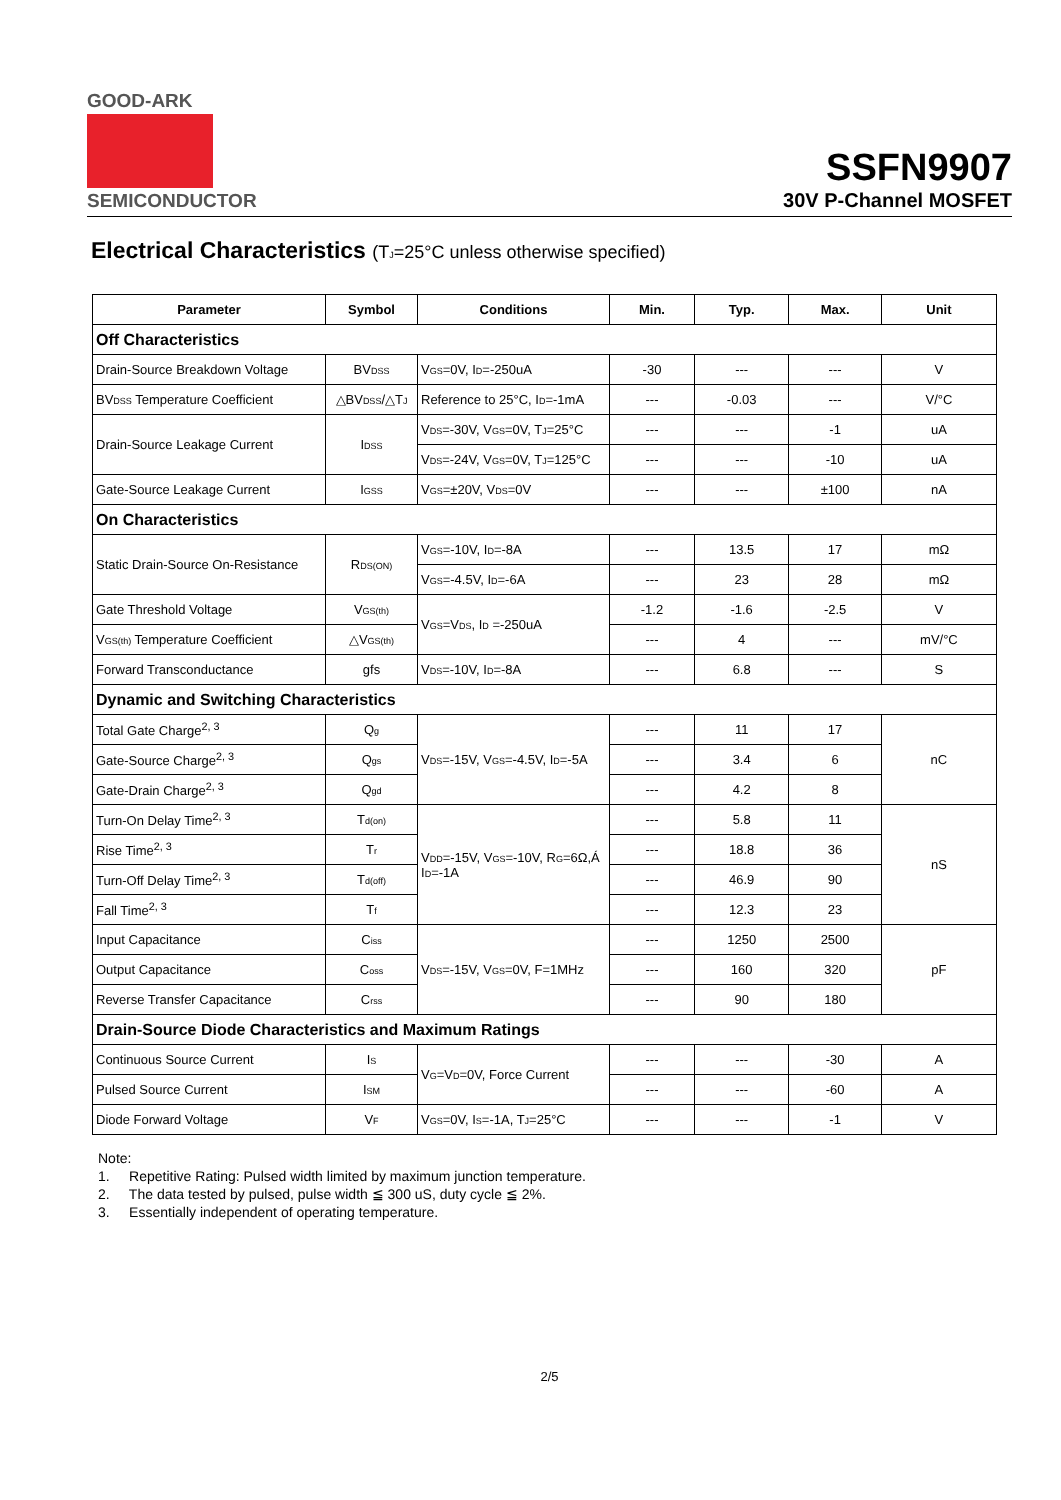GOOD-ARK
SEMICONDUCTOR
SSFN9907
30V P-Channel MOSFET
Electrical Characteristics (T<sub>J</sub>=25°C unless otherwise specified)
| Parameter | Symbol | Conditions | Min. | Typ. | Max. | Unit |
| --- | --- | --- | --- | --- | --- | --- |
| Off Characteristics | | | | | | |
| Drain-Source Breakdown Voltage | BV<sub>DSS</sub> | V<sub>GS</sub>=0V, I<sub>D</sub>=-250uA | -30 | --- | --- | V |
| BV<sub>DSS</sub> Temperature Coefficient | △BV<sub>DSS</sub>/△T<sub>J</sub> | Reference to 25°C, I<sub>D</sub>=-1mA | --- | -0.03 | --- | V/°C |
| Drain-Source Leakage Current | I<sub>DSS</sub> | V<sub>DS</sub>=-30V, V<sub>GS</sub>=0V, T<sub>J</sub>=25°C | --- | --- | -1 | uA |
| | | V<sub>DS</sub>=-24V, V<sub>GS</sub>=0V, T<sub>J</sub>=125°C | --- | --- | -10 | uA |
| Gate-Source Leakage Current | I<sub>GSS</sub> | V<sub>GS</sub>=±20V, V<sub>DS</sub>=0V | --- | --- | ±100 | nA |
| On Characteristics | | | | | | |
| Static Drain-Source On-Resistance | R<sub>DS(ON)</sub> | V<sub>GS</sub>=-10V, I<sub>D</sub>=-8A | --- | 13.5 | 17 | mΩ |
| | | V<sub>GS</sub>=-4.5V, I<sub>D</sub>=-6A | --- | 23 | 28 | mΩ |
| Gate Threshold Voltage | V<sub>GS(th)</sub> | V<sub>GS</sub>=V<sub>DS</sub>, I<sub>D</sub> =-250uA | -1.2 | -1.6 | -2.5 | V |
| V<sub>GS(th)</sub> Temperature Coefficient | △V<sub>GS(th)</sub> | | --- | 4 | --- | mV/°C |
| Forward Transconductance | gfs | V<sub>DS</sub>=-10V, I<sub>D</sub>=-8A | --- | 6.8 | --- | S |
| Dynamic and Switching Characteristics | | | | | | |
| Total Gate Charge<sup>2, 3</sup> | Q<sub>g</sub> | V<sub>DS</sub>=-15V, V<sub>GS</sub>=-4.5V, I<sub>D</sub>=-5A | --- | 11 | 17 | nC |
| Gate-Source Charge<sup>2, 3</sup> | Q<sub>gs</sub> | | --- | 3.4 | 6 | |
| Gate-Drain Charge<sup>2, 3</sup> | Q<sub>gd</sub> | | --- | 4.2 | 8 | |
| Turn-On Delay Time<sup>2, 3</sup> | T<sub>d(on)</sub> | V<sub>DD</sub>=-15V, V<sub>GS</sub>=-10V, R<sub>G</sub>=6Ω,Á I<sub>D</sub>=-1A | --- | 5.8 | 11 | nS |
| Rise Time<sup>2, 3</sup> | T<sub>r</sub> | | --- | 18.8 | 36 | |
| Turn-Off Delay Time<sup>2, 3</sup> | T<sub>d(off)</sub> | | --- | 46.9 | 90 | |
| Fall Time<sup>2, 3</sup> | T<sub>f</sub> | | --- | 12.3 | 23 | |
| Input Capacitance | C<sub>iss</sub> | V<sub>DS</sub>=-15V, V<sub>GS</sub>=0V, F=1MHz | --- | 1250 | 2500 | pF |
| Output Capacitance | C<sub>oss</sub> | | --- | 160 | 320 | |
| Reverse Transfer Capacitance | C<sub>rss</sub> | | --- | 90 | 180 | |
| Drain-Source Diode Characteristics and Maximum Ratings | | | | | | |
| Continuous Source Current | I<sub>S</sub> | V<sub>G</sub>=V<sub>D</sub>=0V, Force Current | --- | --- | -30 | A |
| Pulsed Source Current | I<sub>SM</sub> | | --- | --- | -60 | A |
| Diode Forward Voltage | V<sub>F</sub> | V<sub>GS</sub>=0V, I<sub>S</sub>=-1A, T<sub>J</sub>=25°C | --- | --- | -1 | V |
Note:
1. Repetitive Rating: Pulsed width limited by maximum junction temperature.
2. The data tested by pulsed, pulse width ≦ 300 uS, duty cycle ≦ 2%.
3. Essentially independent of operating temperature.
2/5